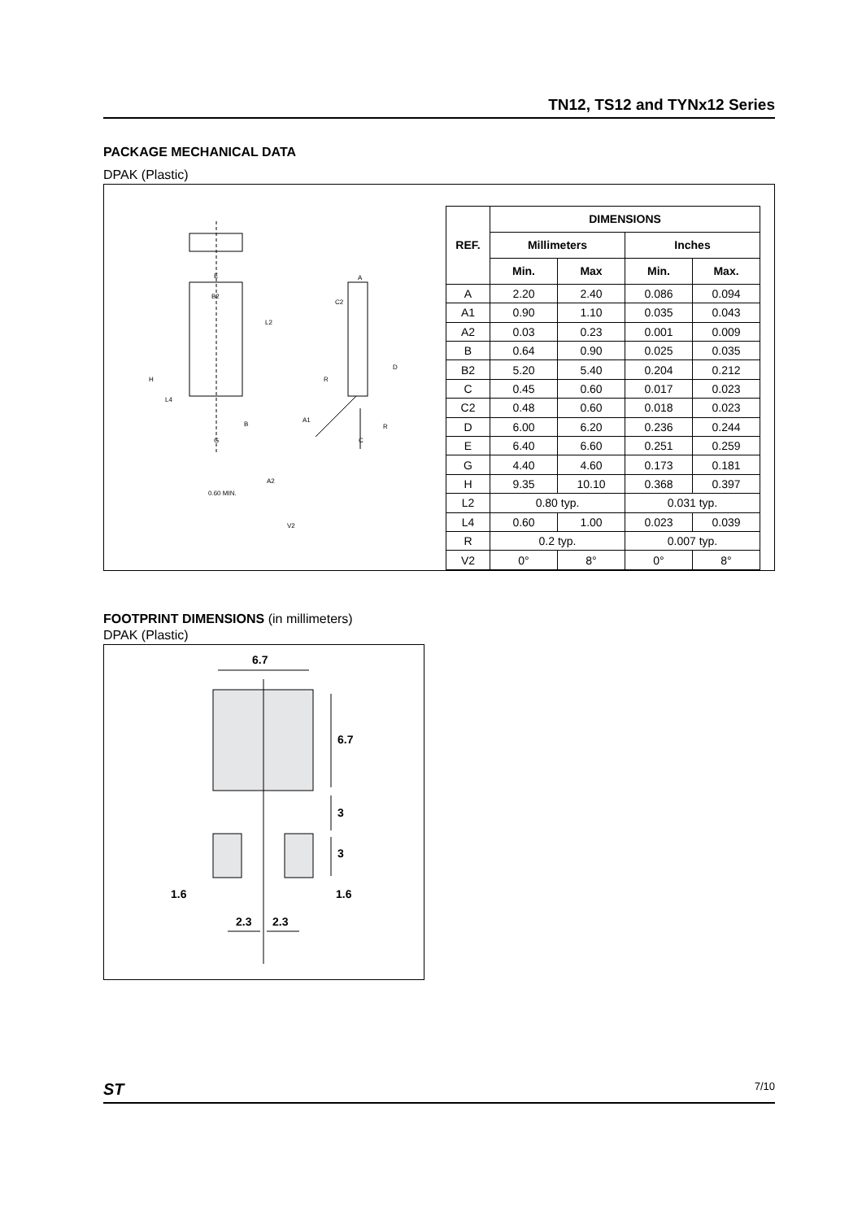TN12, TS12 and TYNx12 Series
PACKAGE MECHANICAL DATA
DPAK (Plastic)
E
B2
H
L4
L2
G
B
A
C2
D
R
A1
R
C
A2
0.60 MIN.
V2
| REF. | DIMENSIONS | | | |
| --- | --- | --- | --- | --- |
| | Millimeters | | Inches | |
| | Min. | Max | Min. | Max. |
| A | 2.20 | 2.40 | 0.086 | 0.094 |
| A1 | 0.90 | 1.10 | 0.035 | 0.043 |
| A2 | 0.03 | 0.23 | 0.001 | 0.009 |
| B | 0.64 | 0.90 | 0.025 | 0.035 |
| B2 | 5.20 | 5.40 | 0.204 | 0.212 |
| C | 0.45 | 0.60 | 0.017 | 0.023 |
| C2 | 0.48 | 0.60 | 0.018 | 0.023 |
| D | 6.00 | 6.20 | 0.236 | 0.244 |
| E | 6.40 | 6.60 | 0.251 | 0.259 |
| G | 4.40 | 4.60 | 0.173 | 0.181 |
| H | 9.35 | 10.10 | 0.368 | 0.397 |
| L2 | 0.80 typ. | | 0.031 typ. | |
| L4 | 0.60 | 1.00 | 0.023 | 0.039 |
| R | 0.2 typ. | | 0.007 typ. | |
| V2 | 0° | 8° | 0° | 8° |
FOOTPRINT DIMENSIONS (in millimeters)
DPAK (Plastic)
6.7
6.7
3
3
1.6 1.6
2.3 2.3
ST 7/10